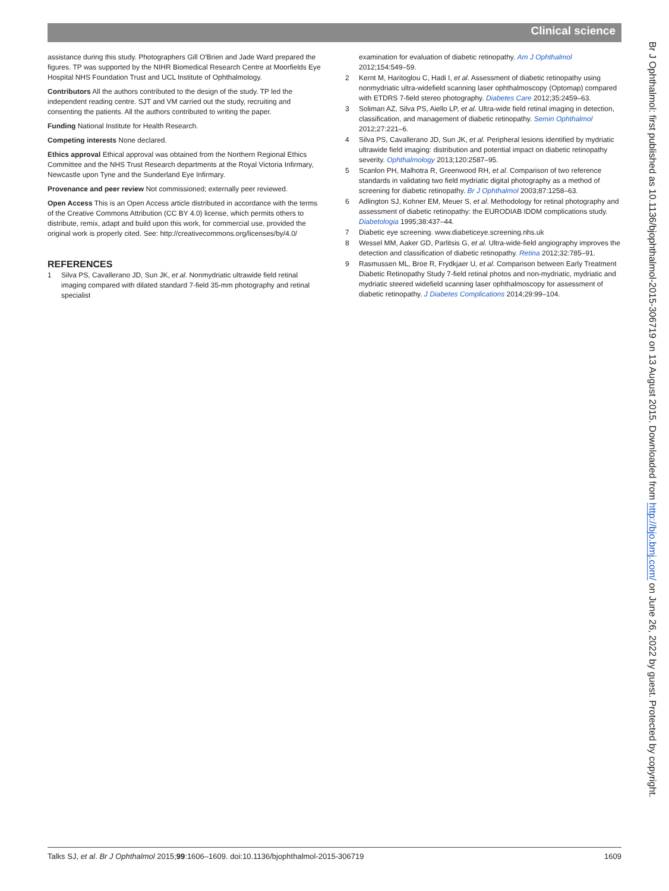Clinical science
assistance during this study. Photographers Gill O'Brien and Jade Ward prepared the figures. TP was supported by the NIHR Biomedical Research Centre at Moorfields Eye Hospital NHS Foundation Trust and UCL Institute of Ophthalmology.
Contributors All the authors contributed to the design of the study. TP led the independent reading centre. SJT and VM carried out the study, recruiting and consenting the patients. All the authors contributed to writing the paper.
Funding National Institute for Health Research.
Competing interests None declared.
Ethics approval Ethical approval was obtained from the Northern Regional Ethics Committee and the NHS Trust Research departments at the Royal Victoria Infirmary, Newcastle upon Tyne and the Sunderland Eye Infirmary.
Provenance and peer review Not commissioned; externally peer reviewed.
Open Access This is an Open Access article distributed in accordance with the terms of the Creative Commons Attribution (CC BY 4.0) license, which permits others to distribute, remix, adapt and build upon this work, for commercial use, provided the original work is properly cited. See: http://creativecommons.org/licenses/by/4.0/
REFERENCES
1 Silva PS, Cavallerano JD, Sun JK, et al. Nonmydriatic ultrawide field retinal imaging compared with dilated standard 7-field 35-mm photography and retinal specialist
examination for evaluation of diabetic retinopathy. Am J Ophthalmol 2012;154:549–59.
2 Kernt M, Haritoglou C, Hadi I, et al. Assessment of diabetic retinopathy using nonmydriatic ultra-widefield scanning laser ophthalmoscopy (Optomap) compared with ETDRS 7-field stereo photography. Diabetes Care 2012;35:2459–63.
3 Soliman AZ, Silva PS, Aiello LP, et al. Ultra-wide field retinal imaging in detection, classification, and management of diabetic retinopathy. Semin Ophthalmol 2012;27:221–6.
4 Silva PS, Cavallerano JD, Sun JK, et al. Peripheral lesions identified by mydriatic ultrawide field imaging: distribution and potential impact on diabetic retinopathy severity. Ophthalmology 2013;120:2587–95.
5 Scanlon PH, Malhotra R, Greenwood RH, et al. Comparison of two reference standards in validating two field mydriatic digital photography as a method of screening for diabetic retinopathy. Br J Ophthalmol 2003;87:1258–63.
6 Adlington SJ, Kohner EM, Meuer S, et al. Methodology for retinal photography and assessment of diabetic retinopathy: the EURODIAB IDDM complications study. Diabetologia 1995;38:437–44.
7 Diabetic eye screening. www.diabeticeye.screening.nhs.uk
8 Wessel MM, Aaker GD, Parlitsis G, et al. Ultra-wide-field angiography improves the detection and classification of diabetic retinopathy. Retina 2012;32:785–91.
9 Rasmussen ML, Broe R, Frydkjaer U, et al. Comparison between Early Treatment Diabetic Retinopathy Study 7-field retinal photos and non-mydriatic, mydriatic and mydriatic steered widefield scanning laser ophthalmoscopy for assessment of diabetic retinopathy. J Diabetes Complications 2014;29:99–104.
Br J Ophthalmol: first published as 10.1136/bjophthalmol-2015-306719 on 13 August 2015. Downloaded from http://bjo.bmj.com/ on June 26, 2022 by guest. Protected by copyright.
Talks SJ, et al. Br J Ophthalmol 2015;99:1606–1609. doi:10.1136/bjophthalmol-2015-306719 1609